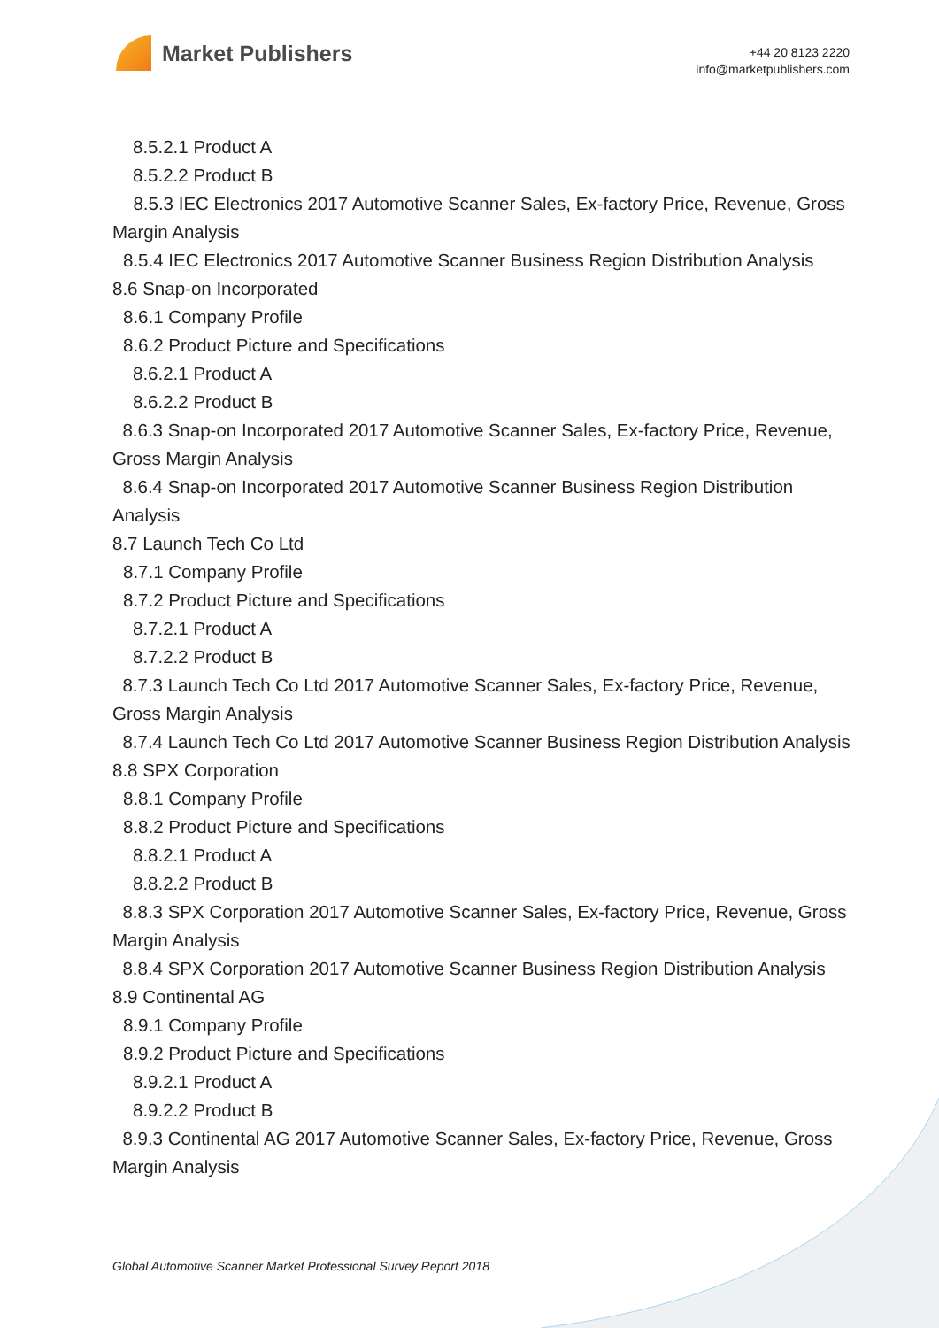Market Publishers
+44 20 8123 2220
info@marketpublishers.com
8.5.2.1 Product A
8.5.2.2 Product B
8.5.3 IEC Electronics 2017 Automotive Scanner Sales, Ex-factory Price, Revenue, Gross Margin Analysis
8.5.4 IEC Electronics 2017 Automotive Scanner Business Region Distribution Analysis
8.6 Snap-on Incorporated
8.6.1 Company Profile
8.6.2 Product Picture and Specifications
8.6.2.1 Product A
8.6.2.2 Product B
8.6.3 Snap-on Incorporated 2017 Automotive Scanner Sales, Ex-factory Price, Revenue, Gross Margin Analysis
8.6.4 Snap-on Incorporated 2017 Automotive Scanner Business Region Distribution Analysis
8.7 Launch Tech Co Ltd
8.7.1 Company Profile
8.7.2 Product Picture and Specifications
8.7.2.1 Product A
8.7.2.2 Product B
8.7.3 Launch Tech Co Ltd 2017 Automotive Scanner Sales, Ex-factory Price, Revenue, Gross Margin Analysis
8.7.4 Launch Tech Co Ltd 2017 Automotive Scanner Business Region Distribution Analysis
8.8 SPX Corporation
8.8.1 Company Profile
8.8.2 Product Picture and Specifications
8.8.2.1 Product A
8.8.2.2 Product B
8.8.3 SPX Corporation 2017 Automotive Scanner Sales, Ex-factory Price, Revenue, Gross Margin Analysis
8.8.4 SPX Corporation 2017 Automotive Scanner Business Region Distribution Analysis
8.9 Continental AG
8.9.1 Company Profile
8.9.2 Product Picture and Specifications
8.9.2.1 Product A
8.9.2.2 Product B
8.9.3 Continental AG 2017 Automotive Scanner Sales, Ex-factory Price, Revenue, Gross Margin Analysis
Global Automotive Scanner Market Professional Survey Report 2018